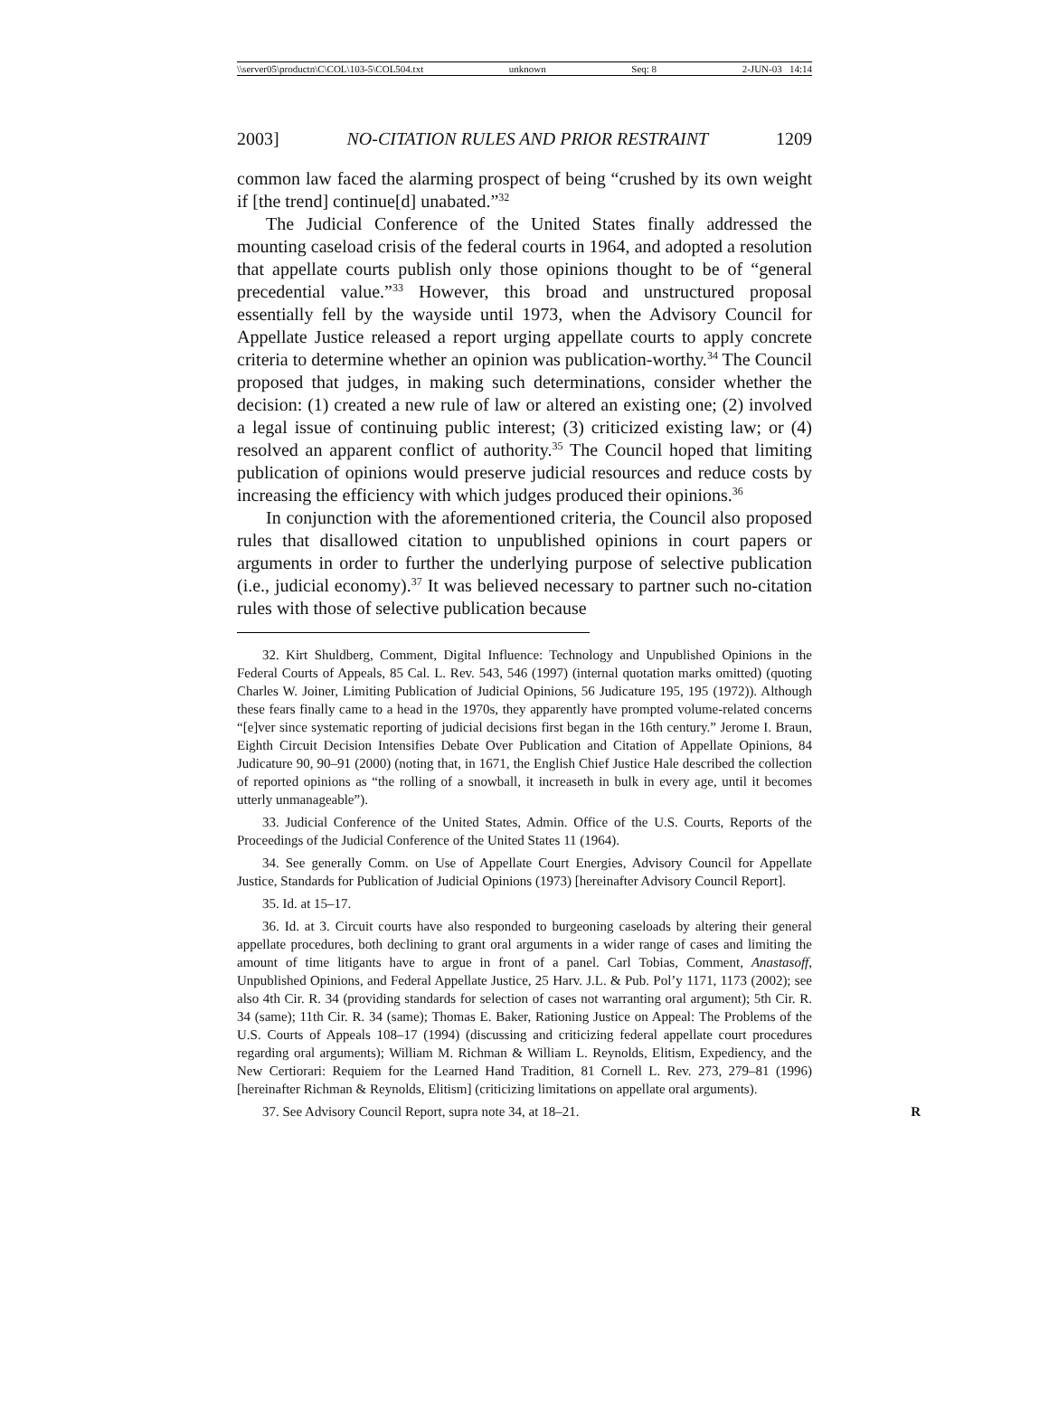\\server05\productn\C\COL\103-5\COL504.txt unknown Seq: 8 2-JUN-03 14:14
2003] NO-CITATION RULES AND PRIOR RESTRAINT 1209
common law faced the alarming prospect of being “crushed by its own weight if [the trend] continue[d] unabated.”<sup>32</sup>
The Judicial Conference of the United States finally addressed the mounting caseload crisis of the federal courts in 1964, and adopted a resolution that appellate courts publish only those opinions thought to be of “general precedential value.”<sup>33</sup> However, this broad and unstructured proposal essentially fell by the wayside until 1973, when the Advisory Council for Appellate Justice released a report urging appellate courts to apply concrete criteria to determine whether an opinion was publication-worthy.<sup>34</sup> The Council proposed that judges, in making such determinations, consider whether the decision: (1) created a new rule of law or altered an existing one; (2) involved a legal issue of continuing public interest; (3) criticized existing law; or (4) resolved an apparent conflict of authority.<sup>35</sup> The Council hoped that limiting publication of opinions would preserve judicial resources and reduce costs by increasing the efficiency with which judges produced their opinions.<sup>36</sup>
In conjunction with the aforementioned criteria, the Council also proposed rules that disallowed citation to unpublished opinions in court papers or arguments in order to further the underlying purpose of selective publication (i.e., judicial economy).<sup>37</sup> It was believed necessary to partner such no-citation rules with those of selective publication because
32. Kirt Shuldberg, Comment, Digital Influence: Technology and Unpublished Opinions in the Federal Courts of Appeals, 85 Cal. L. Rev. 543, 546 (1997) (internal quotation marks omitted) (quoting Charles W. Joiner, Limiting Publication of Judicial Opinions, 56 Judicature 195, 195 (1972)). Although these fears finally came to a head in the 1970s, they apparently have prompted volume-related concerns “[e]ver since systematic reporting of judicial decisions first began in the 16th century.” Jerome I. Braun, Eighth Circuit Decision Intensifies Debate Over Publication and Citation of Appellate Opinions, 84 Judicature 90, 90–91 (2000) (noting that, in 1671, the English Chief Justice Hale described the collection of reported opinions as “the rolling of a snowball, it increaseth in bulk in every age, until it becomes utterly unmanageable”).
33. Judicial Conference of the United States, Admin. Office of the U.S. Courts, Reports of the Proceedings of the Judicial Conference of the United States 11 (1964).
34. See generally Comm. on Use of Appellate Court Energies, Advisory Council for Appellate Justice, Standards for Publication of Judicial Opinions (1973) [hereinafter Advisory Council Report].
35. Id. at 15–17.
36. Id. at 3. Circuit courts have also responded to burgeoning caseloads by altering their general appellate procedures, both declining to grant oral arguments in a wider range of cases and limiting the amount of time litigants have to argue in front of a panel. Carl Tobias, Comment, Anastasoff, Unpublished Opinions, and Federal Appellate Justice, 25 Harv. J.L. & Pub. Pol’y 1171, 1173 (2002); see also 4th Cir. R. 34 (providing standards for selection of cases not warranting oral argument); 5th Cir. R. 34 (same); 11th Cir. R. 34 (same); Thomas E. Baker, Rationing Justice on Appeal: The Problems of the U.S. Courts of Appeals 108–17 (1994) (discussing and criticizing federal appellate court procedures regarding oral arguments); William M. Richman & William L. Reynolds, Elitism, Expediency, and the New Certiorari: Requiem for the Learned Hand Tradition, 81 Cornell L. Rev. 273, 279–81 (1996) [hereinafter Richman & Reynolds, Elitism] (criticizing limitations on appellate oral arguments).
37. See Advisory Council Report, supra note 34, at 18–21. R